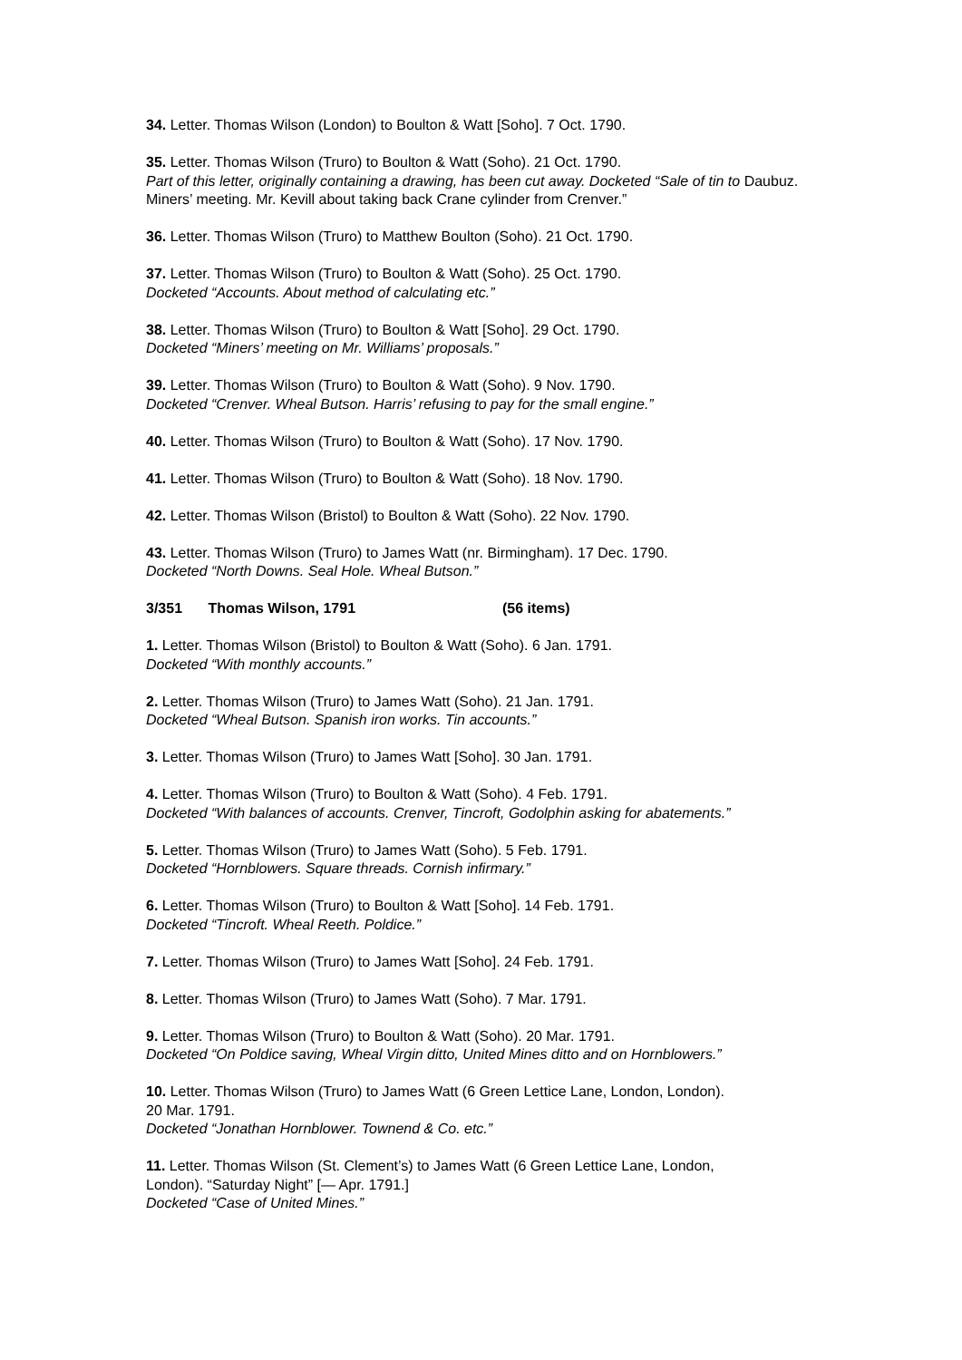34. Letter. Thomas Wilson (London) to Boulton & Watt [Soho]. 7 Oct. 1790.
35. Letter. Thomas Wilson (Truro) to Boulton & Watt (Soho). 21 Oct. 1790.
Part of this letter, originally containing a drawing, has been cut away. Docketed “Sale of tin to Daubuz. Miners’ meeting. Mr. Kevill about taking back Crane cylinder from Crenver.”
36. Letter. Thomas Wilson (Truro) to Matthew Boulton (Soho). 21 Oct. 1790.
37. Letter. Thomas Wilson (Truro) to Boulton & Watt (Soho). 25 Oct. 1790.
Docketed “Accounts. About method of calculating etc.”
38. Letter. Thomas Wilson (Truro) to Boulton & Watt [Soho]. 29 Oct. 1790.
Docketed “Miners’ meeting on Mr. Williams’ proposals.”
39. Letter. Thomas Wilson (Truro) to Boulton & Watt (Soho). 9 Nov. 1790.
Docketed “Crenver. Wheal Butson. Harris’ refusing to pay for the small engine.”
40. Letter. Thomas Wilson (Truro) to Boulton & Watt (Soho). 17 Nov. 1790.
41. Letter. Thomas Wilson (Truro) to Boulton & Watt (Soho). 18 Nov. 1790.
42. Letter. Thomas Wilson (Bristol) to Boulton & Watt (Soho). 22 Nov. 1790.
43. Letter. Thomas Wilson (Truro) to James Watt (nr. Birmingham). 17 Dec. 1790.
Docketed “North Downs. Seal Hole. Wheal Butson.”
3/351 Thomas Wilson, 1791 (56 items)
1. Letter. Thomas Wilson (Bristol) to Boulton & Watt (Soho). 6 Jan. 1791.
Docketed “With monthly accounts.”
2. Letter. Thomas Wilson (Truro) to James Watt (Soho). 21 Jan. 1791.
Docketed “Wheal Butson. Spanish iron works. Tin accounts.”
3. Letter. Thomas Wilson (Truro) to James Watt [Soho]. 30 Jan. 1791.
4. Letter. Thomas Wilson (Truro) to Boulton & Watt (Soho). 4 Feb. 1791.
Docketed “With balances of accounts. Crenver, Tincroft, Godolphin asking for abatements.”
5. Letter. Thomas Wilson (Truro) to James Watt (Soho). 5 Feb. 1791.
Docketed “Hornblowers. Square threads. Cornish infirmary.”
6. Letter. Thomas Wilson (Truro) to Boulton & Watt [Soho]. 14 Feb. 1791.
Docketed “Tincroft. Wheal Reeth. Poldice.”
7. Letter. Thomas Wilson (Truro) to James Watt [Soho]. 24 Feb. 1791.
8. Letter. Thomas Wilson (Truro) to James Watt (Soho). 7 Mar. 1791.
9. Letter. Thomas Wilson (Truro) to Boulton & Watt (Soho). 20 Mar. 1791.
Docketed “On Poldice saving, Wheal Virgin ditto, United Mines ditto and on Hornblowers.”
10. Letter. Thomas Wilson (Truro) to James Watt (6 Green Lettice Lane, London, London).
20 Mar. 1791.
Docketed “Jonathan Hornblower. Townend & Co. etc.”
11. Letter. Thomas Wilson (St. Clement’s) to James Watt (6 Green Lettice Lane, London,
London). “Saturday Night” [— Apr. 1791.]
Docketed “Case of United Mines.”